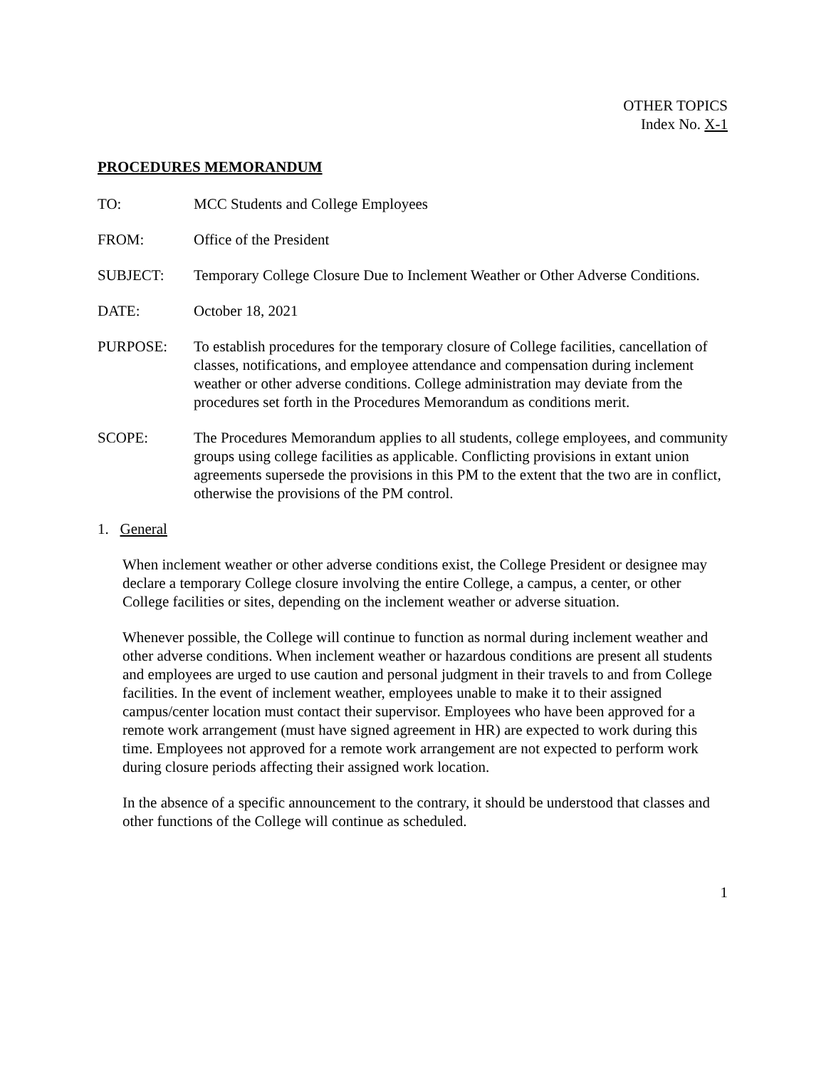OTHER TOPICS
Index No. X-1
PROCEDURES MEMORANDUM
TO: MCC Students and College Employees
FROM: Office of the President
SUBJECT: Temporary College Closure Due to Inclement Weather or Other Adverse Conditions.
DATE: October 18, 2021
PURPOSE: To establish procedures for the temporary closure of College facilities, cancellation of classes, notifications, and employee attendance and compensation during inclement weather or other adverse conditions. College administration may deviate from the procedures set forth in the Procedures Memorandum as conditions merit.
SCOPE: The Procedures Memorandum applies to all students, college employees, and community groups using college facilities as applicable. Conflicting provisions in extant union agreements supersede the provisions in this PM to the extent that the two are in conflict, otherwise the provisions of the PM control.
1. General
When inclement weather or other adverse conditions exist, the College President or designee may declare a temporary College closure involving the entire College, a campus, a center, or other College facilities or sites, depending on the inclement weather or adverse situation.
Whenever possible, the College will continue to function as normal during inclement weather and other adverse conditions. When inclement weather or hazardous conditions are present all students and employees are urged to use caution and personal judgment in their travels to and from College facilities. In the event of inclement weather, employees unable to make it to their assigned campus/center location must contact their supervisor. Employees who have been approved for a remote work arrangement (must have signed agreement in HR) are expected to work during this time. Employees not approved for a remote work arrangement are not expected to perform work during closure periods affecting their assigned work location.
In the absence of a specific announcement to the contrary, it should be understood that classes and other functions of the College will continue as scheduled.
1